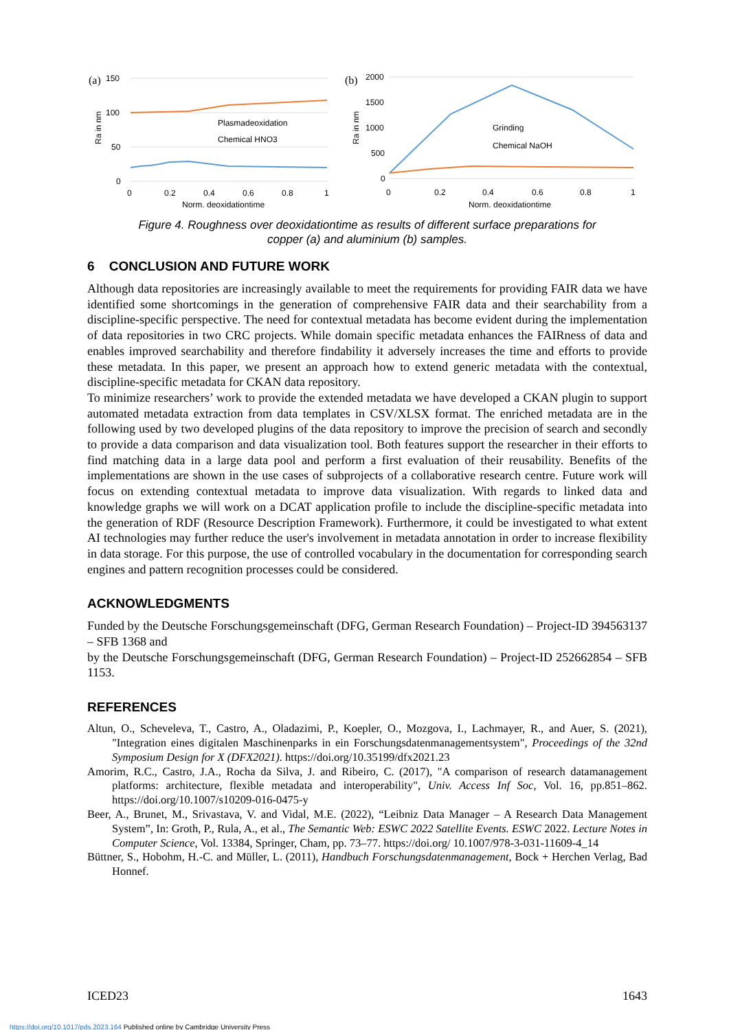(a)
150
100
50
0
0
0.2
0.4
0.6
0.8
1
Norm. deoxidationtime
Ra in nm
Plasmadeoxidation
Chemical HNO3
(b)
2000
1500
1000
500
0
0
0.2
0.4
0.6
0.8
1
Norm. deoxidationtime
Ra in nm
Grinding
Chemical NaOH
Figure 4. Roughness over deoxidationtime as results of different surface preparations for
copper (a) and aluminium (b) samples.
6 CONCLUSION AND FUTURE WORK
Although data repositories are increasingly available to meet the requirements for providing FAIR data we have identified some shortcomings in the generation of comprehensive FAIR data and their searchability from a discipline-specific perspective. The need for contextual metadata has become evident during the implementation of data repositories in two CRC projects. While domain specific metadata enhances the FAIRness of data and enables improved searchability and therefore findability it adversely increases the time and efforts to provide these metadata. In this paper, we present an approach how to extend generic metadata with the contextual, discipline-specific metadata for CKAN data repository.
To minimize researchers’ work to provide the extended metadata we have developed a CKAN plugin to support automated metadata extraction from data templates in CSV/XLSX format. The enriched metadata are in the following used by two developed plugins of the data repository to improve the precision of search and secondly to provide a data comparison and data visualization tool. Both features support the researcher in their efforts to find matching data in a large data pool and perform a first evaluation of their reusability. Benefits of the implementations are shown in the use cases of subprojects of a collaborative research centre. Future work will focus on extending contextual metadata to improve data visualization. With regards to linked data and knowledge graphs we will work on a DCAT application profile to include the discipline-specific metadata into the generation of RDF (Resource Description Framework). Furthermore, it could be investigated to what extent AI technologies may further reduce the user's involvement in metadata annotation in order to increase flexibility in data storage. For this purpose, the use of controlled vocabulary in the documentation for corresponding search engines and pattern recognition processes could be considered.
ACKNOWLEDGMENTS
Funded by the Deutsche Forschungsgemeinschaft (DFG, German Research Foundation) – Project-ID 394563137 – SFB 1368 and
by the Deutsche Forschungsgemeinschaft (DFG, German Research Foundation) – Project-ID 252662854 – SFB 1153.
REFERENCES
Altun, O., Scheveleva, T., Castro, A., Oladazimi, P., Koepler, O., Mozgova, I., Lachmayer, R., and Auer, S. (2021), "Integration eines digitalen Maschinenparks in ein Forschungsdatenmanagementsystem", Proceedings of the 32nd Symposium Design for X (DFX2021). https://doi.org/10.35199/dfx2021.23
Amorim, R.C., Castro, J.A., Rocha da Silva, J. and Ribeiro, C. (2017), "A comparison of research datamanagement platforms: architecture, flexible metadata and interoperability", Univ. Access Inf Soc, Vol. 16, pp.851–862. https://doi.org/10.1007/s10209-016-0475-y
Beer, A., Brunet, M., Srivastava, V. and Vidal, M.E. (2022), “Leibniz Data Manager – A Research Data Management System”, In: Groth, P., Rula, A., et al., The Semantic Web: ESWC 2022 Satellite Events. ESWC 2022. Lecture Notes in Computer Science, Vol. 13384, Springer, Cham, pp. 73–77. https://doi.org/ 10.1007/978-3-031-11609-4_14
Büttner, S., Hobohm, H.-C. and Müller, L. (2011), Handbuch Forschungsdatenmanagement, Bock + Herchen Verlag, Bad Honnef.
ICED23 1643
https://doi.org/10.1017/pds.2023.164 Published online by Cambridge University Press